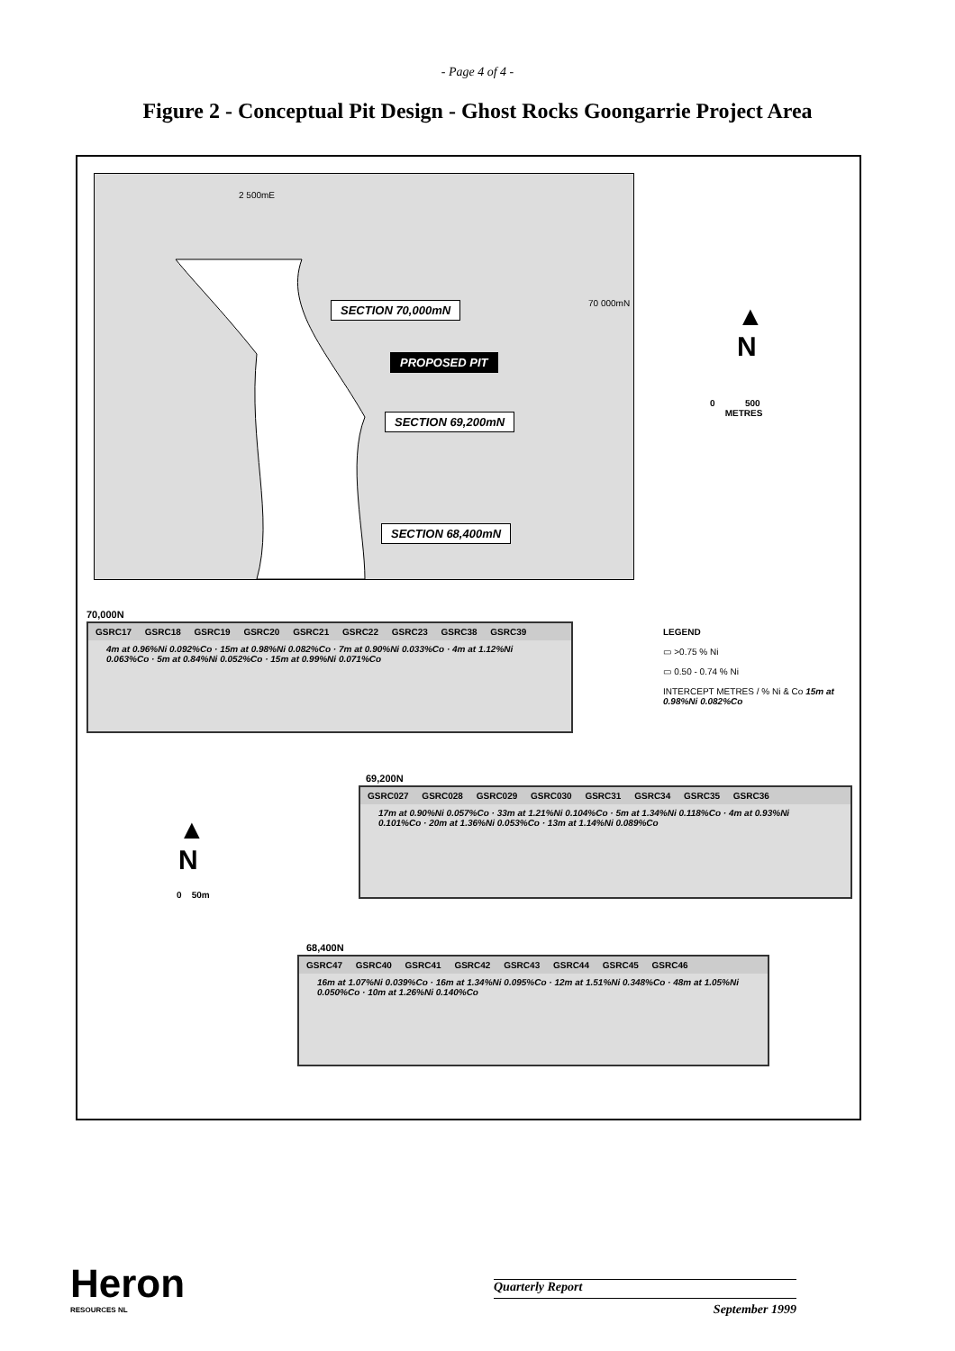- Page 4 of 4 -
Figure 2 - Conceptual Pit Design - Ghost Rocks Goongarrie Project Area
2 500mE
70 000mN
SECTION 70,000mN
PROPOSED PIT
SECTION 69,200mN
SECTION 68,400mN
▲
N
0 500
METRES
70,000N
GSRC17 GSRC18 GSRC19 GSRC20 GSRC21 GSRC22 GSRC23 GSRC38 GSRC39
4m at 0.96%Ni 0.092%Co · 15m at 0.98%Ni 0.082%Co · 7m at 0.90%Ni 0.033%Co · 4m at 1.12%Ni 0.063%Co · 5m at 0.84%Ni 0.052%Co · 15m at 0.99%Ni 0.071%Co
LEGEND
▭ >0.75 % Ni
▭ 0.50 - 0.74 % Ni
INTERCEPT METRES / % Ni & Co 15m at 0.98%Ni 0.082%Co
69,200N
GSRC027 GSRC028 GSRC029 GSRC030 GSRC31 GSRC34 GSRC35 GSRC36
17m at 0.90%Ni 0.057%Co · 33m at 1.21%Ni 0.104%Co · 5m at 1.34%Ni 0.118%Co · 4m at 0.93%Ni 0.101%Co · 20m at 1.36%Ni 0.053%Co · 13m at 1.14%Ni 0.089%Co
▲
N
0 50m
68,400N
GSRC47 GSRC40 GSRC41 GSRC42 GSRC43 GSRC44 GSRC45 GSRC46
16m at 1.07%Ni 0.039%Co · 16m at 1.34%Ni 0.095%Co · 12m at 1.51%Ni 0.348%Co · 48m at 1.05%Ni 0.050%Co · 10m at 1.26%Ni 0.140%Co
Heron
RESOURCES NL
Quarterly Report
September 1999